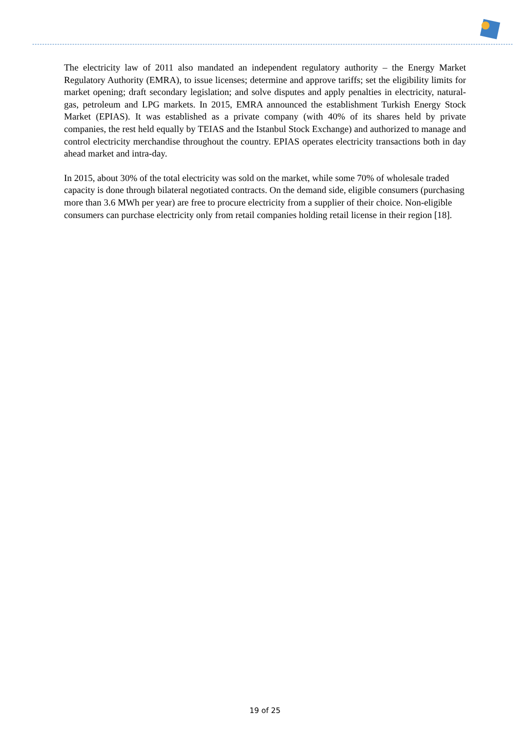The electricity law of 2011 also mandated an independent regulatory authority – the Energy Market Regulatory Authority (EMRA), to issue licenses; determine and approve tariffs; set the eligibility limits for market opening; draft secondary legislation; and solve disputes and apply penalties in electricity, natural-gas, petroleum and LPG markets. In 2015, EMRA announced the establishment Turkish Energy Stock Market (EPIAS). It was established as a private company (with 40% of its shares held by private companies, the rest held equally by TEIAS and the Istanbul Stock Exchange) and authorized to manage and control electricity merchandise throughout the country. EPIAS operates electricity transactions both in day ahead market and intra-day.
In 2015, about 30% of the total electricity was sold on the market, while some 70% of wholesale traded capacity is done through bilateral negotiated contracts. On the demand side, eligible consumers (purchasing more than 3.6 MWh per year) are free to procure electricity from a supplier of their choice. Non-eligible consumers can purchase electricity only from retail companies holding retail license in their region [18].
19 of 25